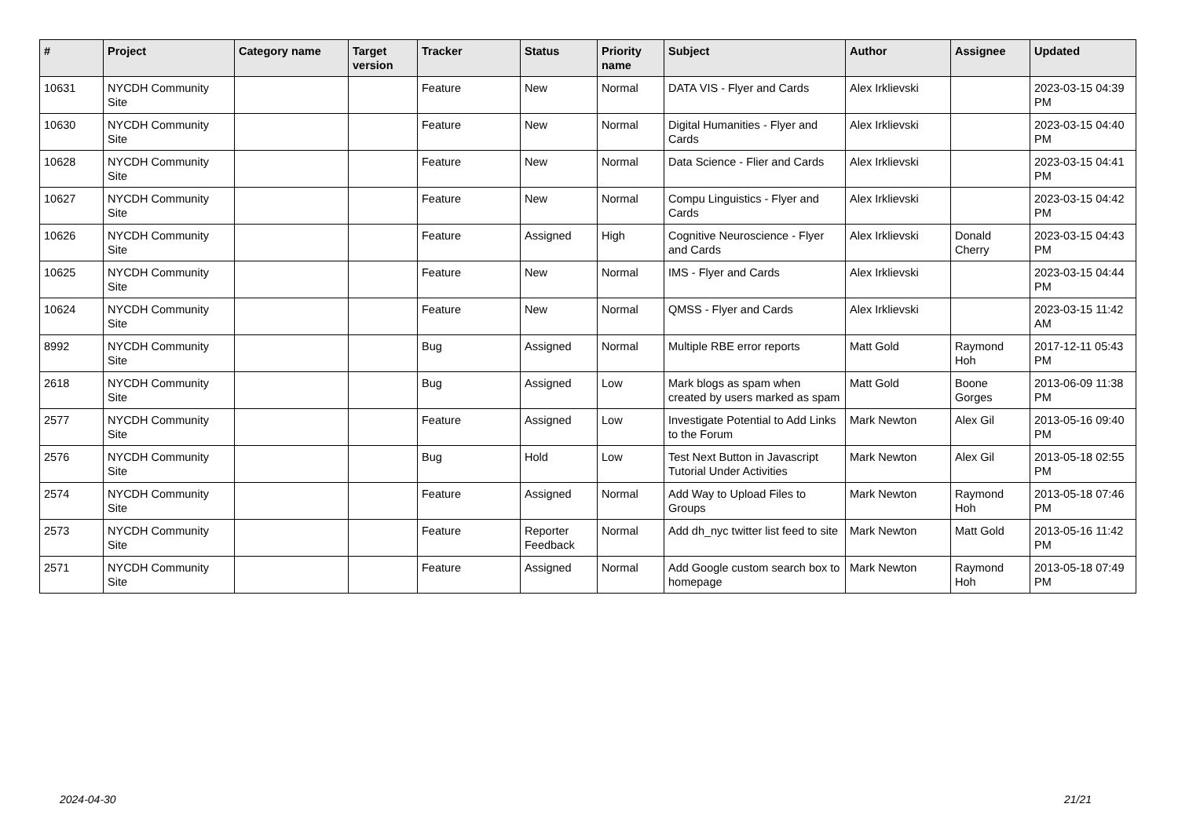| # | Project | Category name | Target version | Tracker | Status | Priority name | Subject | Author | Assignee | Updated |
| --- | --- | --- | --- | --- | --- | --- | --- | --- | --- | --- |
| 10631 | NYCDH Community Site | | | Feature | New | Normal | DATA VIS - Flyer and Cards | Alex Irklievski | | 2023-03-15 04:39 PM |
| 10630 | NYCDH Community Site | | | Feature | New | Normal | Digital Humanities - Flyer and Cards | Alex Irklievski | | 2023-03-15 04:40 PM |
| 10628 | NYCDH Community Site | | | Feature | New | Normal | Data Science - Flier and Cards | Alex Irklievski | | 2023-03-15 04:41 PM |
| 10627 | NYCDH Community Site | | | Feature | New | Normal | Compu Linguistics - Flyer and Cards | Alex Irklievski | | 2023-03-15 04:42 PM |
| 10626 | NYCDH Community Site | | | Feature | Assigned | High | Cognitive Neuroscience - Flyer and Cards | Alex Irklievski | Donald Cherry | 2023-03-15 04:43 PM |
| 10625 | NYCDH Community Site | | | Feature | New | Normal | IMS - Flyer and Cards | Alex Irklievski | | 2023-03-15 04:44 PM |
| 10624 | NYCDH Community Site | | | Feature | New | Normal | QMSS - Flyer and Cards | Alex Irklievski | | 2023-03-15 11:42 AM |
| 8992 | NYCDH Community Site | | | Bug | Assigned | Normal | Multiple RBE error reports | Matt Gold | Raymond Hoh | 2017-12-11 05:43 PM |
| 2618 | NYCDH Community Site | | | Bug | Assigned | Low | Mark blogs as spam when created by users marked as spam | Matt Gold | Boone Gorges | 2013-06-09 11:38 PM |
| 2577 | NYCDH Community Site | | | Feature | Assigned | Low | Investigate Potential to Add Links to the Forum | Mark Newton | Alex Gil | 2013-05-16 09:40 PM |
| 2576 | NYCDH Community Site | | | Bug | Hold | Low | Test Next Button in Javascript Tutorial Under Activities | Mark Newton | Alex Gil | 2013-05-18 02:55 PM |
| 2574 | NYCDH Community Site | | | Feature | Assigned | Normal | Add Way to Upload Files to Groups | Mark Newton | Raymond Hoh | 2013-05-18 07:46 PM |
| 2573 | NYCDH Community Site | | | Feature | Reporter Feedback | Normal | Add dh_nyc twitter list feed to site | Mark Newton | Matt Gold | 2013-05-16 11:42 PM |
| 2571 | NYCDH Community Site | | | Feature | Assigned | Normal | Add Google custom search box to homepage | Mark Newton | Raymond Hoh | 2013-05-18 07:49 PM |
2024-04-30 21/21